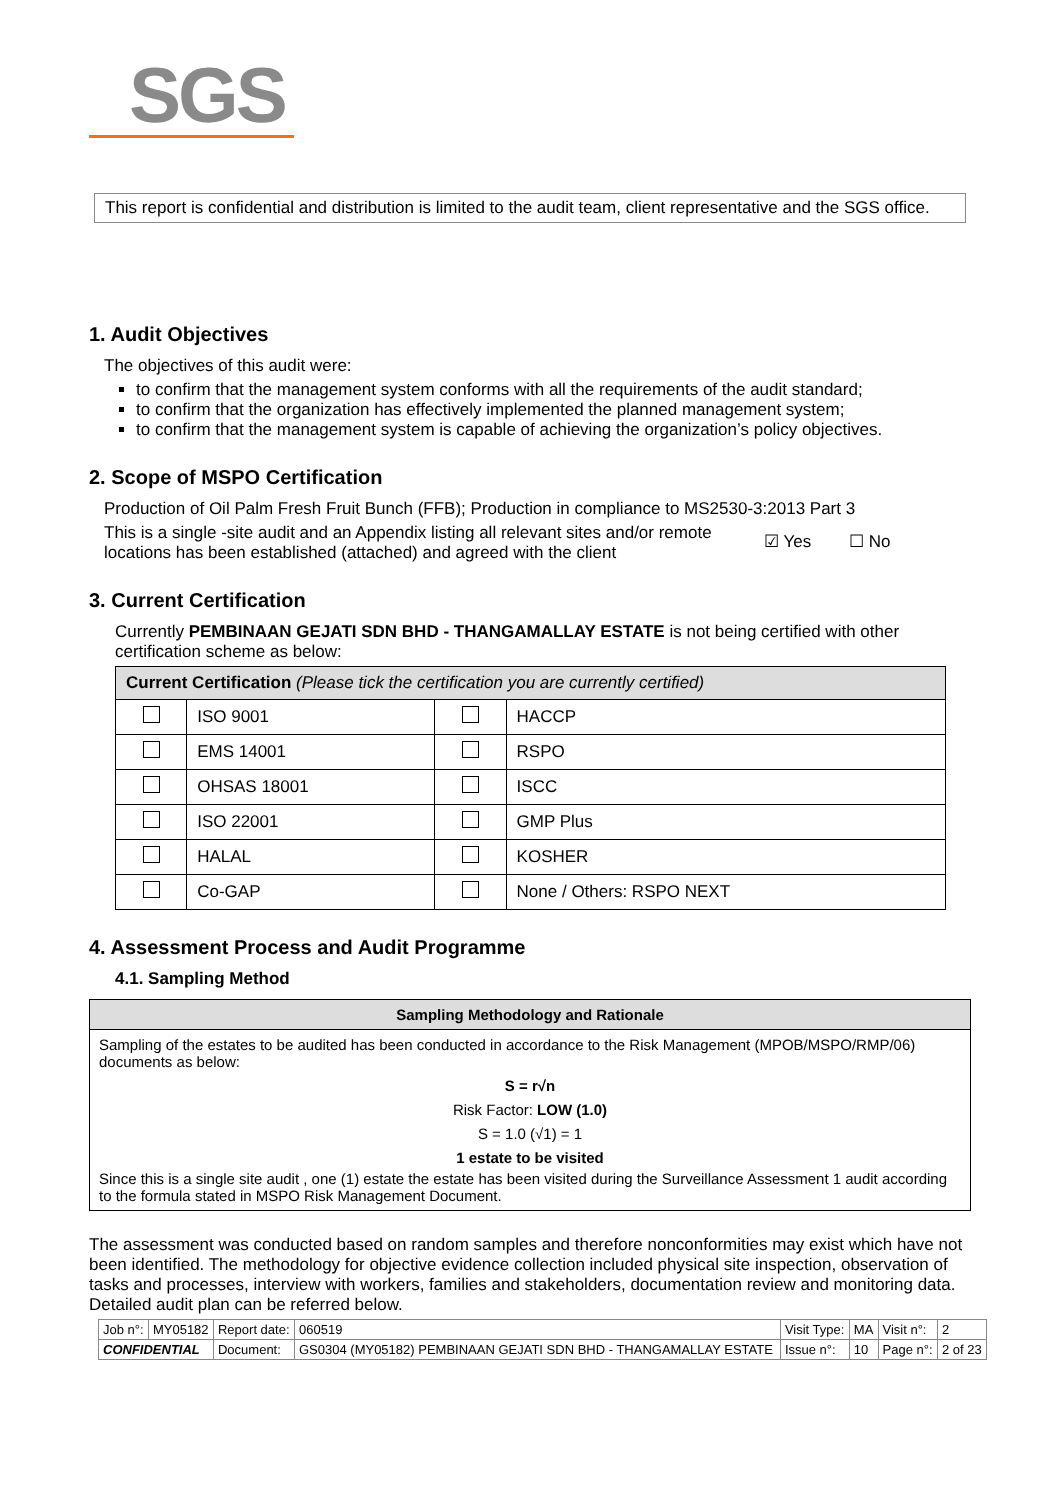SGS
This report is confidential and distribution is limited to the audit team, client representative and the SGS office.
1. Audit Objectives
The objectives of this audit were:
to confirm that the management system conforms with all the requirements of the audit standard;
to confirm that the organization has effectively implemented the planned management system;
to confirm that the management system is capable of achieving the organization’s policy objectives.
2. Scope of MSPO Certification
Production of Oil Palm Fresh Fruit Bunch (FFB); Production in compliance to MS2530-3:2013 Part 3
This is a single -site audit and an Appendix listing all relevant sites and/or remote locations has been established (attached) and agreed with the client
☑ Yes ☐ No
3. Current Certification
Currently PEMBINAAN GEJATI SDN BHD - THANGAMALLAY ESTATE is not being certified with other certification scheme as below:
| Current Certification (Please tick the certification you are currently certified) | | | |
| | ISO 9001 | | HACCP |
| | EMS 14001 | | RSPO |
| | OHSAS 18001 | | ISCC |
| | ISO 22001 | | GMP Plus |
| | HALAL | | KOSHER |
| | Co-GAP | | None / Others: RSPO NEXT |
4. Assessment Process and Audit Programme
4.1. Sampling Method
| Sampling Methodology and Rationale |
| --- |
| Sampling of the estates to be audited has been conducted in accordance to the Risk Management (MPOB/MSPO/RMP/06) documents as below: S = r√n Risk Factor: LOW (1.0) S = 1.0 (√1) = 1 1 estate to be visited Since this is a single site audit , one (1) estate the estate has been visited during the Surveillance Assessment 1 audit according to the formula stated in MSPO Risk Management Document. |
The assessment was conducted based on random samples and therefore nonconformities may exist which have not been identified. The methodology for objective evidence collection included physical site inspection, observation of tasks and processes, interview with workers, families and stakeholders, documentation review and monitoring data. Detailed audit plan can be referred below.
| Job n°: | MY05182 | Report date: | 060519 | Visit Type: | MA | Visit n°: | 2 |
| CONFIDENTIAL | | Document: | GS0304 (MY05182) PEMBINAAN GEJATI SDN BHD - THANGAMALLAY ESTATE | Issue n°: | 10 | Page n°: | 2 of 23 |